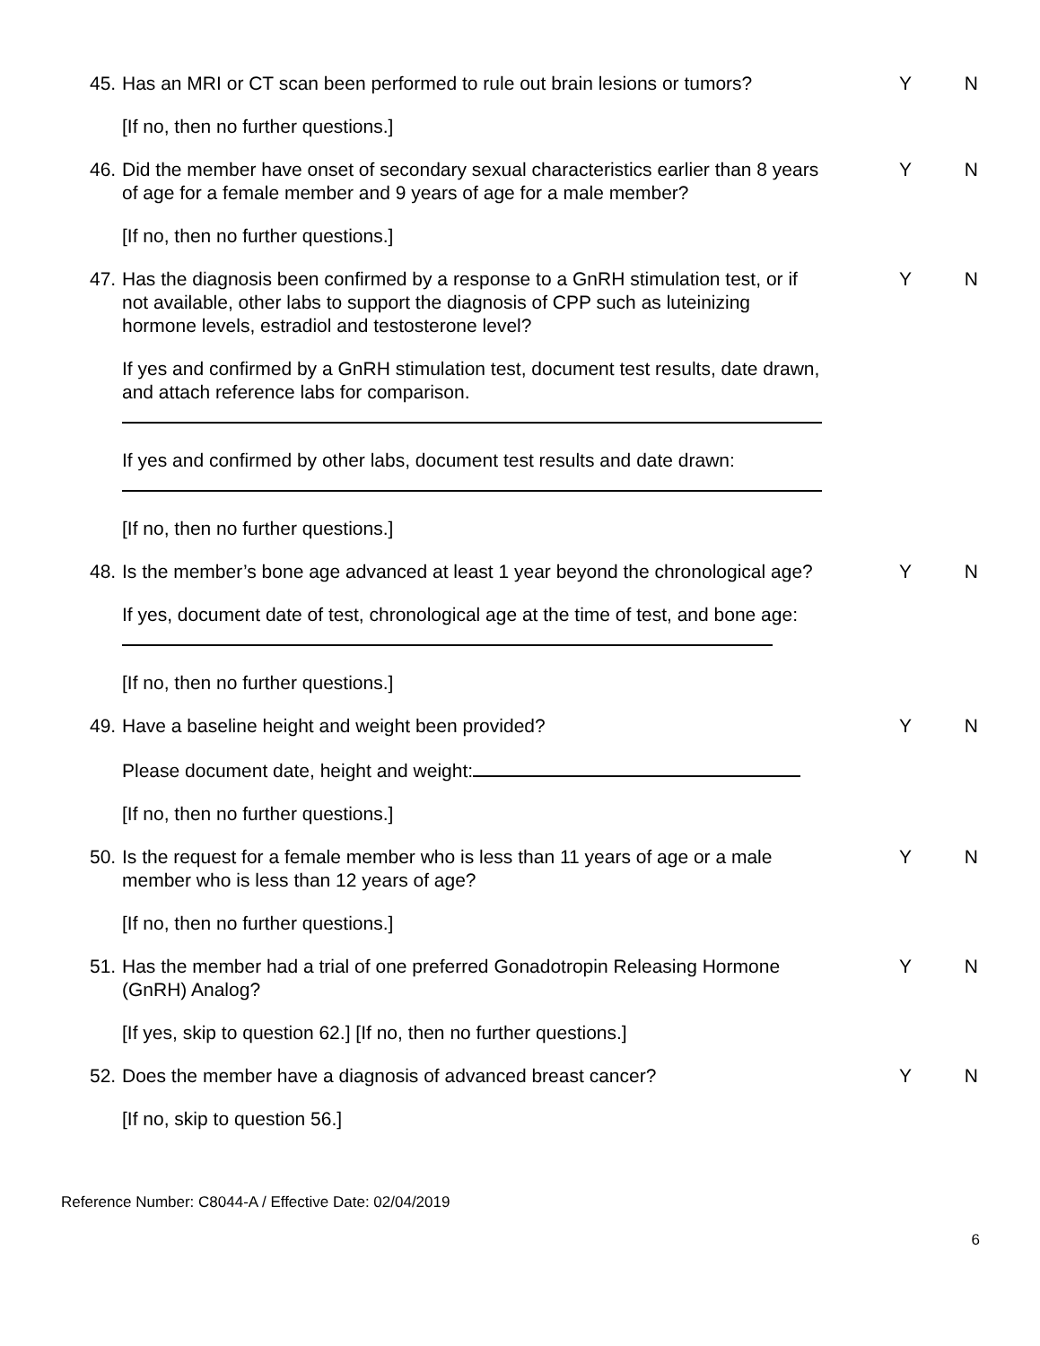45. Has an MRI or CT scan been performed to rule out brain lesions or tumors? Y N
[If no, then no further questions.]
46. Did the member have onset of secondary sexual characteristics earlier than 8 years of age for a female member and 9 years of age for a male member? Y N
[If no, then no further questions.]
47. Has the diagnosis been confirmed by a response to a GnRH stimulation test, or if not available, other labs to support the diagnosis of CPP such as luteinizing hormone levels, estradiol and testosterone level? Y N
If yes and confirmed by a GnRH stimulation test, document test results, date drawn, and attach reference labs for comparison.
If yes and confirmed by other labs, document test results and date drawn:
[If no, then no further questions.]
48. Is the member’s bone age advanced at least 1 year beyond the chronological age? Y N
If yes, document date of test, chronological age at the time of test, and bone age:
[If no, then no further questions.]
49. Have a baseline height and weight been provided? Y N
Please document date, height and weight:
[If no, then no further questions.]
50. Is the request for a female member who is less than 11 years of age or a male member who is less than 12 years of age? Y N
[If no, then no further questions.]
51. Has the member had a trial of one preferred Gonadotropin Releasing Hormone (GnRH) Analog? Y N
[If yes, skip to question 62.] [If no, then no further questions.]
52. Does the member have a diagnosis of advanced breast cancer? Y N
[If no, skip to question 56.]
Reference Number: C8044-A / Effective Date: 02/04/2019
6